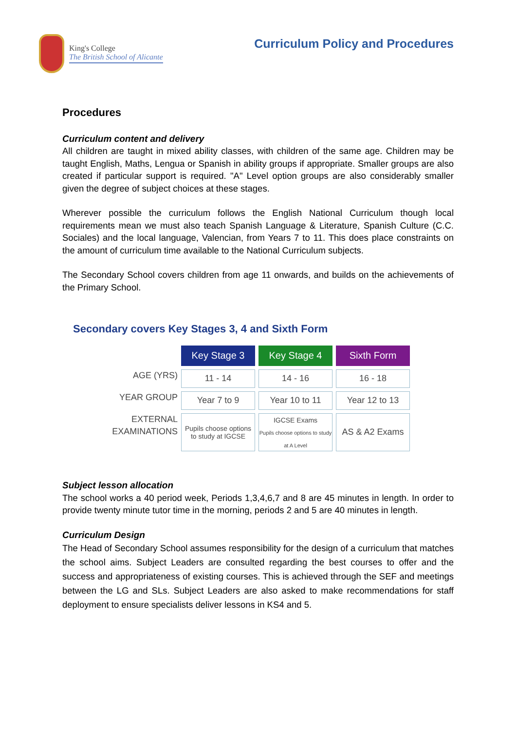King's College
The British School of Alicante
Curriculum Policy and Procedures
Procedures
Curriculum content and delivery
All children are taught in mixed ability classes, with children of the same age. Children may be taught English, Maths, Lengua or Spanish in ability groups if appropriate. Smaller groups are also created if particular support is required. "A" Level option groups are also considerably smaller given the degree of subject choices at these stages.
Wherever possible the curriculum follows the English National Curriculum though local requirements mean we must also teach Spanish Language & Literature, Spanish Culture (C.C. Sociales) and the local language, Valencian, from Years 7 to 11. This does place constraints on the amount of curriculum time available to the National Curriculum subjects.
The Secondary School covers children from age 11 onwards, and builds on the achievements of the Primary School.
Secondary covers Key Stages 3, 4 and Sixth Form
| | Key Stage 3 | Key Stage 4 | Sixth Form |
| AGE (YRS) | 11 - 14 | 14 - 16 | 16 - 18 |
| YEAR GROUP | Year 7 to 9 | Year 10 to 11 | Year 12 to 13 |
| EXTERNAL EXAMINATIONS | Pupils choose options to study at IGCSE | IGCSE Exams Pupils choose options to study at A Level | AS & A2 Exams |
Subject lesson allocation
The school works a 40 period week, Periods 1,3,4,6,7 and 8 are 45 minutes in length. In order to provide twenty minute tutor time in the morning, periods 2 and 5 are 40 minutes in length.
Curriculum Design
The Head of Secondary School assumes responsibility for the design of a curriculum that matches the school aims. Subject Leaders are consulted regarding the best courses to offer and the success and appropriateness of existing courses. This is achieved through the SEF and meetings between the LG and SLs. Subject Leaders are also asked to make recommendations for staff deployment to ensure specialists deliver lessons in KS4 and 5.